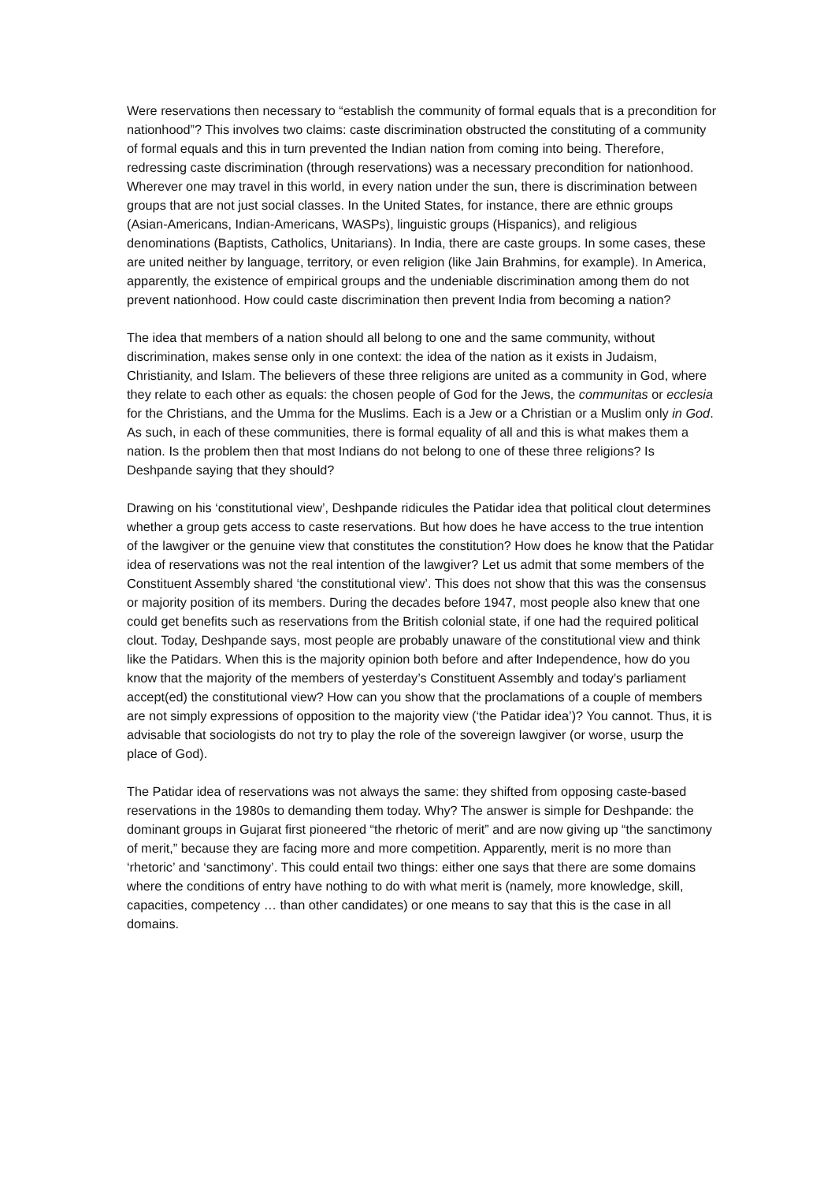Were reservations then necessary to “establish the community of formal equals that is a precondition for nationhood”? This involves two claims: caste discrimination obstructed the constituting of a community of formal equals and this in turn prevented the Indian nation from coming into being. Therefore, redressing caste discrimination (through reservations) was a necessary precondition for nationhood. Wherever one may travel in this world, in every nation under the sun, there is discrimination between groups that are not just social classes. In the United States, for instance, there are ethnic groups (Asian-Americans, Indian-Americans, WASPs), linguistic groups (Hispanics), and religious denominations (Baptists, Catholics, Unitarians). In India, there are caste groups. In some cases, these are united neither by language, territory, or even religion (like Jain Brahmins, for example). In America, apparently, the existence of empirical groups and the undeniable discrimination among them do not prevent nationhood. How could caste discrimination then prevent India from becoming a nation?
The idea that members of a nation should all belong to one and the same community, without discrimination, makes sense only in one context: the idea of the nation as it exists in Judaism, Christianity, and Islam. The believers of these three religions are united as a community in God, where they relate to each other as equals: the chosen people of God for the Jews, the communitas or ecclesia for the Christians, and the Umma for the Muslims. Each is a Jew or a Christian or a Muslim only in God. As such, in each of these communities, there is formal equality of all and this is what makes them a nation. Is the problem then that most Indians do not belong to one of these three religions? Is Deshpande saying that they should?
Drawing on his ‘constitutional view’, Deshpande ridicules the Patidar idea that political clout determines whether a group gets access to caste reservations. But how does he have access to the true intention of the lawgiver or the genuine view that constitutes the constitution? How does he know that the Patidar idea of reservations was not the real intention of the lawgiver? Let us admit that some members of the Constituent Assembly shared ‘the constitutional view’. This does not show that this was the consensus or majority position of its members. During the decades before 1947, most people also knew that one could get benefits such as reservations from the British colonial state, if one had the required political clout. Today, Deshpande says, most people are probably unaware of the constitutional view and think like the Patidars. When this is the majority opinion both before and after Independence, how do you know that the majority of the members of yesterday’s Constituent Assembly and today’s parliament accept(ed) the constitutional view? How can you show that the proclamations of a couple of members are not simply expressions of opposition to the majority view (‘the Patidar idea’)? You cannot. Thus, it is advisable that sociologists do not try to play the role of the sovereign lawgiver (or worse, usurp the place of God).
The Patidar idea of reservations was not always the same: they shifted from opposing caste-based reservations in the 1980s to demanding them today. Why? The answer is simple for Deshpande: the dominant groups in Gujarat first pioneered “the rhetoric of merit” and are now giving up “the sanctimony of merit,” because they are facing more and more competition. Apparently, merit is no more than ‘rhetoric’ and ‘sanctimony’. This could entail two things: either one says that there are some domains where the conditions of entry have nothing to do with what merit is (namely, more knowledge, skill, capacities, competency … than other candidates) or one means to say that this is the case in all domains.